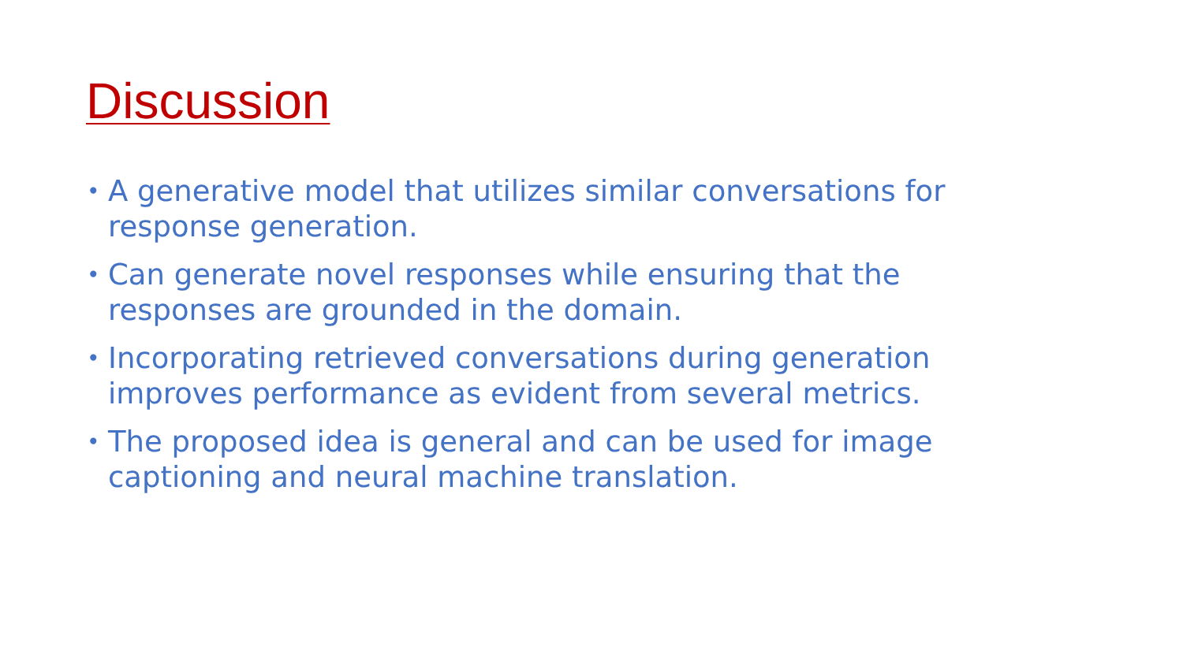Discussion
• A generative model that utilizes similar conversations for response generation.
• Can generate novel responses while ensuring that the responses are grounded in the domain.
• Incorporating retrieved conversations during generation improves performance as evident from several metrics.
• The proposed idea is general and can be used for image captioning and neural machine translation.